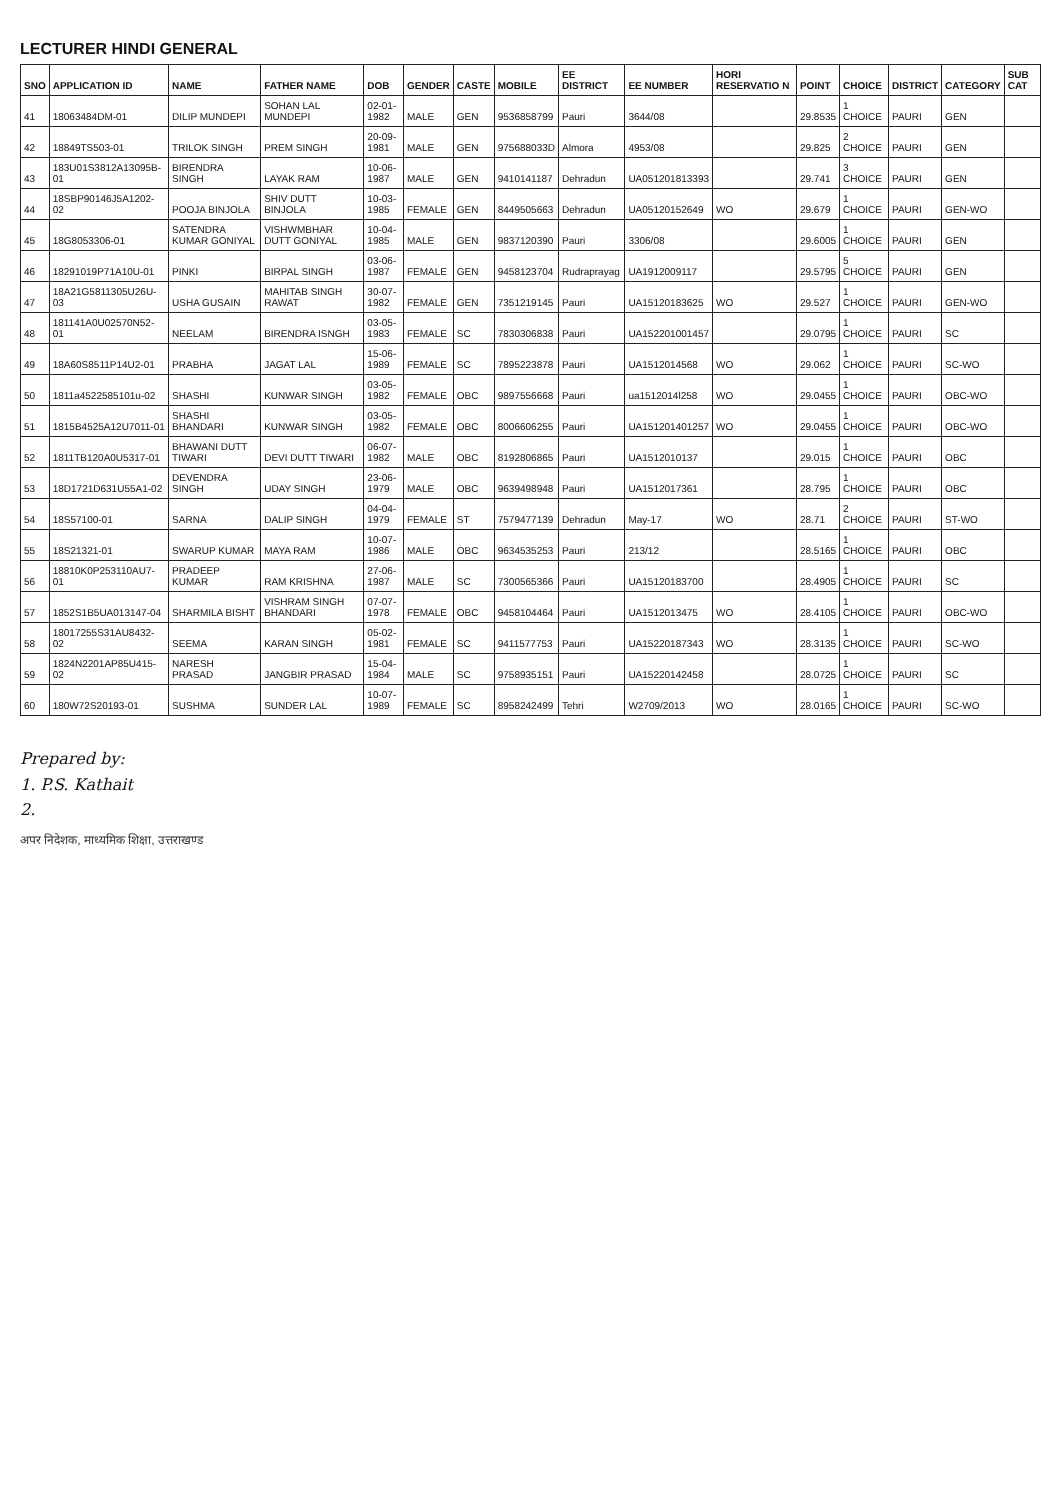LECTURER HINDI GENERAL
| SNO | APPLICATION ID | NAME | FATHER NAME | DOB | GENDER | CASTE | MOBILE | EE DISTRICT | EE NUMBER | HORI RESERVATIO N | POINT | CHOICE | DISTRICT | CATEGORY | SUB CAT |
| --- | --- | --- | --- | --- | --- | --- | --- | --- | --- | --- | --- | --- | --- | --- | --- |
| 41 | 18063484DM-01 | DILIP MUNDEPI | SOHAN LAL MUNDEPI | 02-01-1982 | MALE | GEN | 9536858799 | Pauri | 3644/08 | | 29.8535 | 1 CHOICE | PAURI | GEN | |
| 42 | 18849TS503-01 | TRILOK SINGH | PREM SINGH | 20-09-1981 | MALE | GEN | 975688033D | Almora | 4953/08 | | 29.825 | 2 CHOICE | PAURI | GEN | |
| 43 | 183U01S3812A13095B-01 | BIRENDRA SINGH | LAYAK RAM | 10-06-1987 | MALE | GEN | 9410141187 | Dehradun | UA051201813393 | | 29.741 | 3 CHOICE | PAURI | GEN | |
| 44 | 18SBP90146J5A1202-02 | POOJA BINJOLA | SHIV DUTT BINJOLA | 10-03-1985 | FEMALE | GEN | 8449505663 | Dehradun | UA05120152649 | WO | 29.679 | 1 CHOICE | PAURI | GEN-WO | |
| 45 | 18G8053306-01 | SATENDRA KUMAR GONIYAL | VISHWMBHAR DUTT GONIYAL | 10-04-1985 | MALE | GEN | 9837120390 | Pauri | 3306/08 | | 29.6005 | 1 CHOICE | PAURI | GEN | |
| 46 | 18291019P71A10U-01 | PINKI | BIRPAL SINGH | 03-06-1987 | FEMALE | GEN | 9458123704 | Rudraprayag | UA1912009117 | | 29.5795 | 5 CHOICE | PAURI | GEN | |
| 47 | 18A21G5811305U26U-03 | USHA GUSAIN | MAHITAB SINGH RAWAT | 30-07-1982 | FEMALE | GEN | 7351219145 | Pauri | UA15120183625 | WO | 29.527 | 1 CHOICE | PAURI | GEN-WO | |
| 48 | 181141A0U02570N52-01 | NEELAM | BIRENDRA ISNGH | 03-05-1983 | FEMALE | SC | 7830306838 | Pauri | UA152201001457 | | 29.0795 | 1 CHOICE | PAURI | SC | |
| 49 | 18A60S8511P14U2-01 | PRABHA | JAGAT LAL | 15-06-1989 | FEMALE | SC | 7895223878 | Pauri | UA1512014568 | WO | 29.062 | 1 CHOICE | PAURI | SC-WO | |
| 50 | 1811a4522585101u-02 | SHASHI | KUNWAR SINGH | 03-05-1982 | FEMALE | OBC | 9897556668 | Pauri | ua1512014l258 | WO | 29.0455 | 1 CHOICE | PAURI | OBC-WO | |
| 51 | 1815B4525A12U7011-01 | SHASHI BHANDARI | KUNWAR SINGH | 03-05-1982 | FEMALE | OBC | 8006606255 | Pauri | UA151201401257 | WO | 29.0455 | 1 CHOICE | PAURI | OBC-WO | |
| 52 | 1811TB120A0U5317-01 | BHAWANI DUTT TIWARI | DEVI DUTT TIWARI | 06-07-1982 | MALE | OBC | 8192806865 | Pauri | UA1512010137 | | 29.015 | 1 CHOICE | PAURI | OBC | |
| 53 | 18D1721D631U55A1-02 | DEVENDRA SINGH | UDAY SINGH | 23-06-1979 | MALE | OBC | 9639498948 | Pauri | UA1512017361 | | 28.795 | 1 CHOICE | PAURI | OBC | |
| 54 | 18S57100-01 | SARNA | DALIP SINGH | 04-04-1979 | FEMALE | ST | 7579477139 | Dehradun | May-17 | WO | 28.71 | 2 CHOICE | PAURI | ST-WO | |
| 55 | 18S21321-01 | SWARUP KUMAR | MAYA RAM | 10-07-1986 | MALE | OBC | 9634535253 | Pauri | 213/12 | | 28.5165 | 1 CHOICE | PAURI | OBC | |
| 56 | 18810K0P253110AU7-01 | PRADEEP KUMAR | RAM KRISHNA | 27-06-1987 | MALE | SC | 7300565366 | Pauri | UA15120183700 | | 28.4905 | 1 CHOICE | PAURI | SC | |
| 57 | 1852S1B5UA013147-04 | SHARMILA BISHT | VISHRAM SINGH BHANDARI | 07-07-1978 | FEMALE | OBC | 9458104464 | Pauri | UA1512013475 | WO | 28.4105 | 1 CHOICE | PAURI | OBC-WO | |
| 58 | 18017255S31AU8432-02 | SEEMA | KARAN SINGH | 05-02-1981 | FEMALE | SC | 9411577753 | Pauri | UA15220187343 | WO | 28.3135 | 1 CHOICE | PAURI | SC-WO | |
| 59 | 1824N2201AP85U415-02 | NARESH PRASAD | JANGBIR PRASAD | 15-04-1984 | MALE | SC | 9758935151 | Pauri | UA15220142458 | | 28.0725 | 1 CHOICE | PAURI | SC | |
| 60 | 180W72S20193-01 | SUSHMA | SUNDER LAL | 10-07-1989 | FEMALE | SC | 8958242499 | Tehri | W2709/2013 | WO | 28.0165 | 1 CHOICE | PAURI | SC-WO | |
Prepared by:
1. P.S. Kathait
2.
अपर निदेशक, माध्यमिक शिक्षा, उत्तराखण्ड